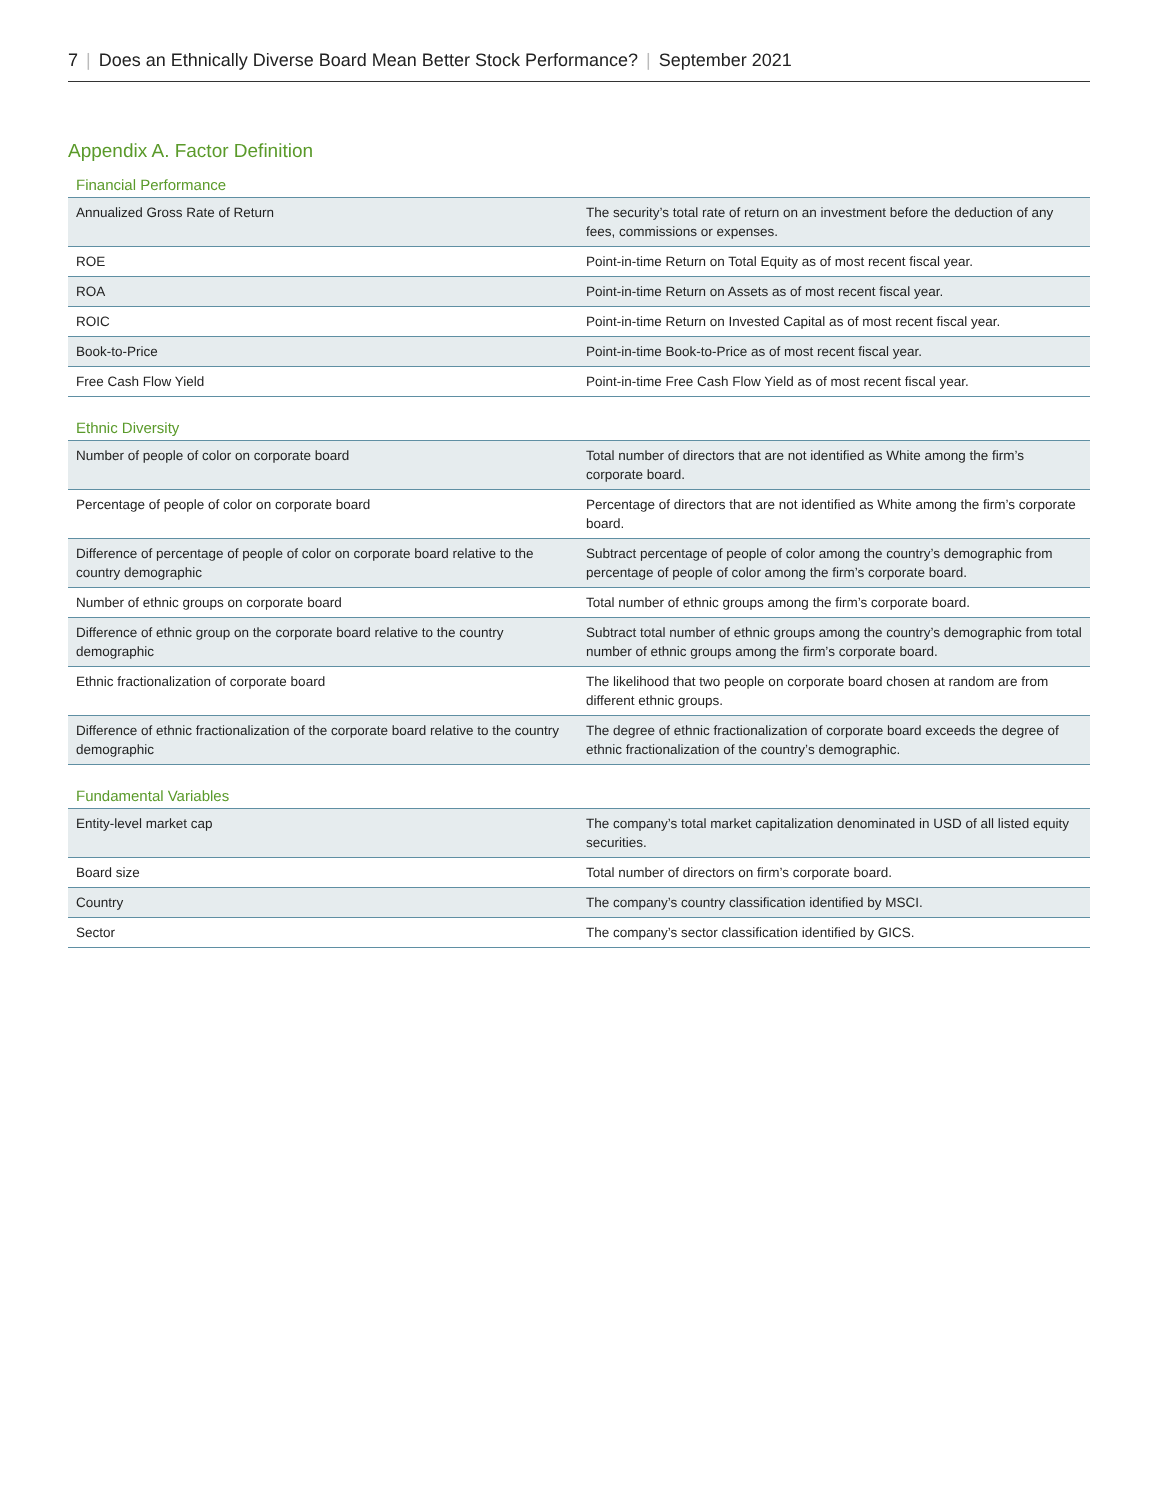7 | Does an Ethnically Diverse Board Mean Better Stock Performance? | September 2021
Appendix A. Factor Definition
Financial Performance
| Annualized Gross Rate of Return | The security’s total rate of return on an investment before the deduction of any fees, commissions or expenses. |
| ROE | Point-in-time Return on Total Equity as of most recent fiscal year. |
| ROA | Point-in-time Return on Assets as of most recent fiscal year. |
| ROIC | Point-in-time Return on Invested Capital as of most recent fiscal year. |
| Book-to-Price | Point-in-time Book-to-Price as of most recent fiscal year. |
| Free Cash Flow Yield | Point-in-time Free Cash Flow Yield as of most recent fiscal year. |
Ethnic Diversity
| Number of people of color on corporate board | Total number of directors that are not identified as White among the firm’s corporate board. |
| Percentage of people of color on corporate board | Percentage of directors that are not identified as White among the firm’s corporate board. |
| Difference of percentage of people of color on corporate board relative to the country demographic | Subtract percentage of people of color among the country’s demographic from percentage of people of color among the firm’s corporate board. |
| Number of ethnic groups on corporate board | Total number of ethnic groups among the firm’s corporate board. |
| Difference of ethnic group on the corporate board relative to the country demographic | Subtract total number of ethnic groups among the country’s demographic from total number of ethnic groups among the firm’s corporate board. |
| Ethnic fractionalization of corporate board | The likelihood that two people on corporate board chosen at random are from different ethnic groups. |
| Difference of ethnic fractionalization of the corporate board relative to the country demographic | The degree of ethnic fractionalization of corporate board exceeds the degree of ethnic fractionalization of the country’s demographic. |
Fundamental Variables
| Entity-level market cap | The company’s total market capitalization denominated in USD of all listed equity securities. |
| Board size | Total number of directors on firm’s corporate board. |
| Country | The company’s country classification identified by MSCI. |
| Sector | The company’s sector classification identified by GICS. |